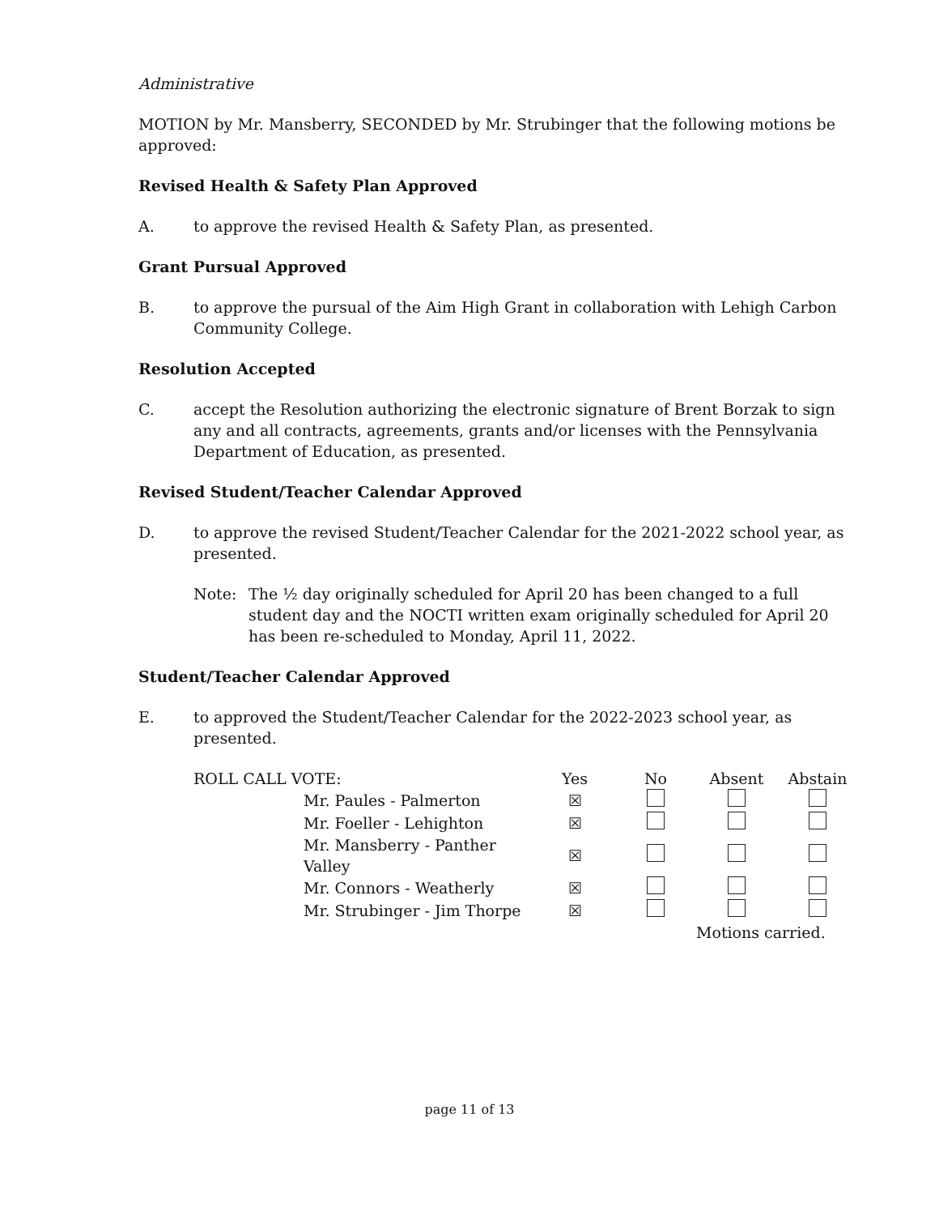Administrative
MOTION by Mr. Mansberry, SECONDED by Mr. Strubinger that the following motions be approved:
Revised Health & Safety Plan Approved
A. to approve the revised Health & Safety Plan, as presented.
Grant Pursual Approved
B. to approve the pursual of the Aim High Grant in collaboration with Lehigh Carbon Community College.
Resolution Accepted
C. accept the Resolution authorizing the electronic signature of Brent Borzak to sign any and all contracts, agreements, grants and/or licenses with the Pennsylvania Department of Education, as presented.
Revised Student/Teacher Calendar Approved
D. to approve the revised Student/Teacher Calendar for the 2021-2022 school year, as presented.
Note: The ½ day originally scheduled for April 20 has been changed to a full student day and the NOCTI written exam originally scheduled for April 20 has been re-scheduled to Monday, April 11, 2022.
Student/Teacher Calendar Approved
E. to approved the Student/Teacher Calendar for the 2022-2023 school year, as presented.
| ROLL CALL VOTE: | | Yes | No | Absent | Abstain |
| | Mr. Paules - Palmerton | ☒ | | | |
| | Mr. Foeller - Lehighton | ☒ | | | |
| | Mr. Mansberry - Panther Valley | ☒ | | | |
| | Mr. Connors - Weatherly | ☒ | | | |
| | Mr. Strubinger - Jim Thorpe | ☒ | | | |
| | | | | Motions carried. | |
page 11 of 13